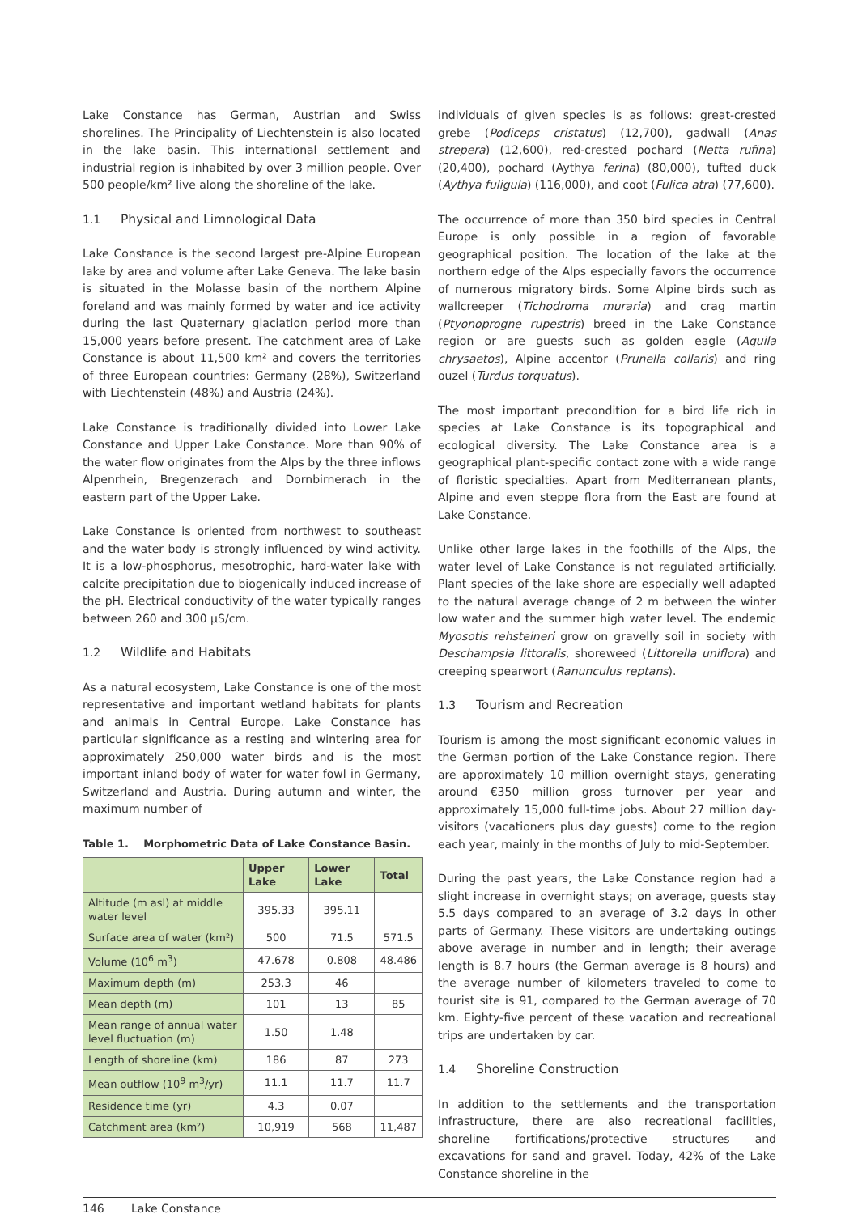Lake Constance has German, Austrian and Swiss shorelines. The Principality of Liechtenstein is also located in the lake basin. This international settlement and industrial region is inhabited by over 3 million people. Over 500 people/km² live along the shoreline of the lake.
1.1 Physical and Limnological Data
Lake Constance is the second largest pre-Alpine European lake by area and volume after Lake Geneva. The lake basin is situated in the Molasse basin of the northern Alpine foreland and was mainly formed by water and ice activity during the last Quaternary glaciation period more than 15,000 years before present. The catchment area of Lake Constance is about 11,500 km² and covers the territories of three European countries: Germany (28%), Switzerland with Liechtenstein (48%) and Austria (24%).
Lake Constance is traditionally divided into Lower Lake Constance and Upper Lake Constance. More than 90% of the water flow originates from the Alps by the three inflows Alpenrhein, Bregenzerach and Dornbirnerach in the eastern part of the Upper Lake.
Lake Constance is oriented from northwest to southeast and the water body is strongly influenced by wind activity. It is a low-phosphorus, mesotrophic, hard-water lake with calcite precipitation due to biogenically induced increase of the pH. Electrical conductivity of the water typically ranges between 260 and 300 µS/cm.
1.2 Wildlife and Habitats
As a natural ecosystem, Lake Constance is one of the most representative and important wetland habitats for plants and animals in Central Europe. Lake Constance has particular significance as a resting and wintering area for approximately 250,000 water birds and is the most important inland body of water for water fowl in Germany, Switzerland and Austria. During autumn and winter, the maximum number of
Table 1. Morphometric Data of Lake Constance Basin.
| | Upper Lake | Lower Lake | Total |
| --- | --- | --- | --- |
| Altitude (m asl) at middle water level | 395.33 | 395.11 | |
| Surface area of water (km²) | 500 | 71.5 | 571.5 |
| Volume (10<sup>6</sup> m<sup>3</sup>) | 47.678 | 0.808 | 48.486 |
| Maximum depth (m) | 253.3 | 46 | |
| Mean depth (m) | 101 | 13 | 85 |
| Mean range of annual water level fluctuation (m) | 1.50 | 1.48 | |
| Length of shoreline (km) | 186 | 87 | 273 |
| Mean outflow (10<sup>9</sup> m<sup>3</sup>/yr) | 11.1 | 11.7 | 11.7 |
| Residence time (yr) | 4.3 | 0.07 | |
| Catchment area (km²) | 10,919 | 568 | 11,487 |
individuals of given species is as follows: great-crested grebe (Podiceps cristatus) (12,700), gadwall (Anas strepera) (12,600), red-crested pochard (Netta rufina) (20,400), pochard (Aythya ferina) (80,000), tufted duck (Aythya fuligula) (116,000), and coot (Fulica atra) (77,600).
The occurrence of more than 350 bird species in Central Europe is only possible in a region of favorable geographical position. The location of the lake at the northern edge of the Alps especially favors the occurrence of numerous migratory birds. Some Alpine birds such as wallcreeper (Tichodroma muraria) and crag martin (Ptyonoprogne rupestris) breed in the Lake Constance region or are guests such as golden eagle (Aquila chrysaetos), Alpine accentor (Prunella collaris) and ring ouzel (Turdus torquatus).
The most important precondition for a bird life rich in species at Lake Constance is its topographical and ecological diversity. The Lake Constance area is a geographical plant-specific contact zone with a wide range of floristic specialties. Apart from Mediterranean plants, Alpine and even steppe flora from the East are found at Lake Constance.
Unlike other large lakes in the foothills of the Alps, the water level of Lake Constance is not regulated artificially. Plant species of the lake shore are especially well adapted to the natural average change of 2 m between the winter low water and the summer high water level. The endemic Myosotis rehsteineri grow on gravelly soil in society with Deschampsia littoralis, shoreweed (Littorella uniflora) and creeping spearwort (Ranunculus reptans).
1.3 Tourism and Recreation
Tourism is among the most significant economic values in the German portion of the Lake Constance region. There are approximately 10 million overnight stays, generating around €350 million gross turnover per year and approximately 15,000 full-time jobs. About 27 million day-visitors (vacationers plus day guests) come to the region each year, mainly in the months of July to mid-September.
During the past years, the Lake Constance region had a slight increase in overnight stays; on average, guests stay 5.5 days compared to an average of 3.2 days in other parts of Germany. These visitors are undertaking outings above average in number and in length; their average length is 8.7 hours (the German average is 8 hours) and the average number of kilometers traveled to come to tourist site is 91, compared to the German average of 70 km. Eighty-five percent of these vacation and recreational trips are undertaken by car.
1.4 Shoreline Construction
In addition to the settlements and the transportation infrastructure, there are also recreational facilities, shoreline fortifications/protective structures and excavations for sand and gravel. Today, 42% of the Lake Constance shoreline in the
146 Lake Constance